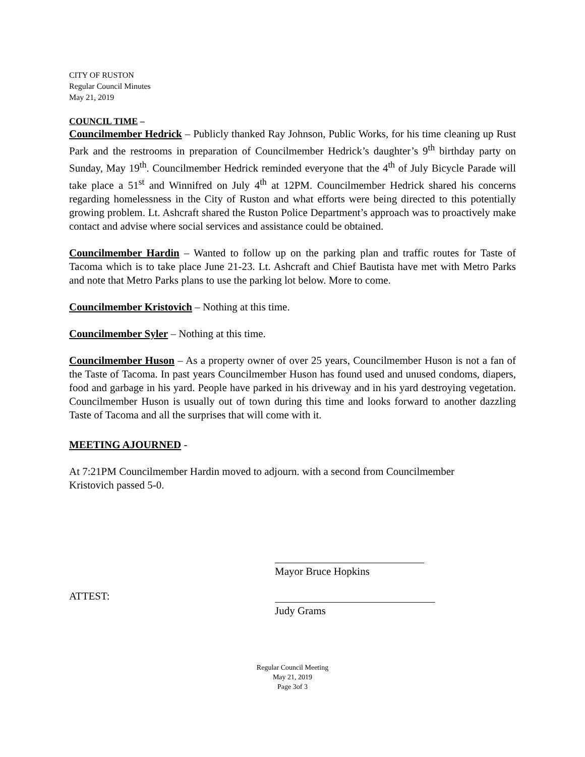CITY OF RUSTON
Regular Council Minutes
May 21, 2019
COUNCIL TIME –
Councilmember Hedrick – Publicly thanked Ray Johnson, Public Works, for his time cleaning up Rust Park and the restrooms in preparation of Councilmember Hedrick’s daughter’s 9<sup>th</sup> birthday party on Sunday, May 19<sup>th</sup>. Councilmember Hedrick reminded everyone that the 4<sup>th</sup> of July Bicycle Parade will take place a 51<sup>st</sup> and Winnifred on July 4<sup>th</sup> at 12PM. Councilmember Hedrick shared his concerns regarding homelessness in the City of Ruston and what efforts were being directed to this potentially growing problem. Lt. Ashcraft shared the Ruston Police Department’s approach was to proactively make contact and advise where social services and assistance could be obtained.
Councilmember Hardin – Wanted to follow up on the parking plan and traffic routes for Taste of Tacoma which is to take place June 21-23. Lt. Ashcraft and Chief Bautista have met with Metro Parks and note that Metro Parks plans to use the parking lot below. More to come.
Councilmember Kristovich – Nothing at this time.
Councilmember Syler – Nothing at this time.
Councilmember Huson – As a property owner of over 25 years, Councilmember Huson is not a fan of the Taste of Tacoma. In past years Councilmember Huson has found used and unused condoms, diapers, food and garbage in his yard. People have parked in his driveway and in his yard destroying vegetation. Councilmember Huson is usually out of town during this time and looks forward to another dazzling Taste of Tacoma and all the surprises that will come with it.
MEETING AJOURNED -
At 7:21PM Councilmember Hardin moved to adjourn. with a second from Councilmember
Kristovich passed 5-0.
Mayor Bruce Hopkins
ATTEST:
Judy Grams
Regular Council Meeting
May 21, 2019
Page 3of 3